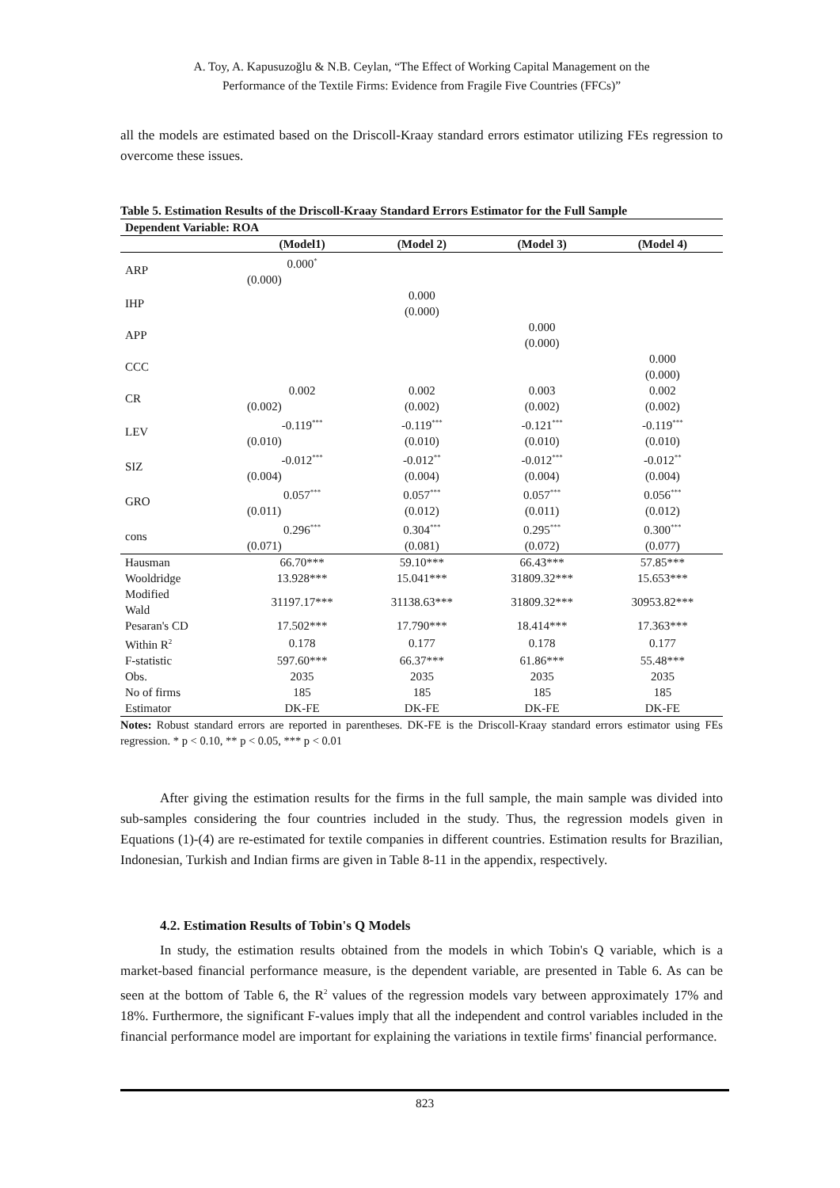A. Toy, A. Kapusuzoğlu & N.B. Ceylan, “The Effect of Working Capital Management on the
Performance of the Textile Firms: Evidence from Fragile Five Countries (FFCs)”
all the models are estimated based on the Driscoll-Kraay standard errors estimator utilizing FEs regression to overcome these issues.
Table 5. Estimation Results of the Driscoll-Kraay Standard Errors Estimator for the Full Sample
| Dependent Variable: ROA | | | | |
| --- | --- | --- | --- | --- |
| | (Model1) | (Model 2) | (Model 3) | (Model 4) |
| ARP | 0.000<sup>*</sup> | | | |
| | (0.000) | | | |
| IHP | | 0.000 | | |
| | | (0.000) | | |
| APP | | | 0.000 | |
| | | | (0.000) | |
| CCC | | | | 0.000 |
| | | | | (0.000) |
| CR | 0.002 | 0.002 | 0.003 | 0.002 |
| | (0.002) | (0.002) | (0.002) | (0.002) |
| LEV | -0.119<sup>***</sup> | -0.119<sup>***</sup> | -0.121<sup>***</sup> | -0.119<sup>***</sup> |
| | (0.010) | (0.010) | (0.010) | (0.010) |
| SIZ | -0.012<sup>***</sup> | -0.012<sup>**</sup> | -0.012<sup>***</sup> | -0.012<sup>**</sup> |
| | (0.004) | (0.004) | (0.004) | (0.004) |
| GRO | 0.057<sup>***</sup> | 0.057<sup>***</sup> | 0.057<sup>***</sup> | 0.056<sup>***</sup> |
| | (0.011) | (0.012) | (0.011) | (0.012) |
| cons | 0.296<sup>***</sup> | 0.304<sup>***</sup> | 0.295<sup>***</sup> | 0.300<sup>***</sup> |
| | (0.071) | (0.081) | (0.072) | (0.077) |
| Hausman | 66.70*** | 59.10*** | 66.43*** | 57.85*** |
| Wooldridge | 13.928*** | 15.041*** | 31809.32*** | 15.653*** |
| Modified Wald | 31197.17*** | 31138.63*** | 31809.32*** | 30953.82*** |
| Pesaran's CD | 17.502*** | 17.790*** | 18.414*** | 17.363*** |
| Within R<sup>2</sup> | 0.178 | 0.177 | 0.178 | 0.177 |
| F-statistic | 597.60*** | 66.37*** | 61.86*** | 55.48*** |
| Obs. | 2035 | 2035 | 2035 | 2035 |
| No of firms | 185 | 185 | 185 | 185 |
| Estimator | DK-FE | DK-FE | DK-FE | DK-FE |
Notes: Robust standard errors are reported in parentheses. DK-FE is the Driscoll-Kraay standard errors estimator using FEs regression. * p < 0.10, ** p < 0.05, *** p < 0.01
After giving the estimation results for the firms in the full sample, the main sample was divided into sub-samples considering the four countries included in the study. Thus, the regression models given in Equations (1)-(4) are re-estimated for textile companies in different countries. Estimation results for Brazilian, Indonesian, Turkish and Indian firms are given in Table 8-11 in the appendix, respectively.
4.2. Estimation Results of Tobin's Q Models
In study, the estimation results obtained from the models in which Tobin's Q variable, which is a market-based financial performance measure, is the dependent variable, are presented in Table 6. As can be seen at the bottom of Table 6, the R<sup>2</sup> values of the regression models vary between approximately 17% and 18%. Furthermore, the significant F-values imply that all the independent and control variables included in the financial performance model are important for explaining the variations in textile firms' financial performance.
823